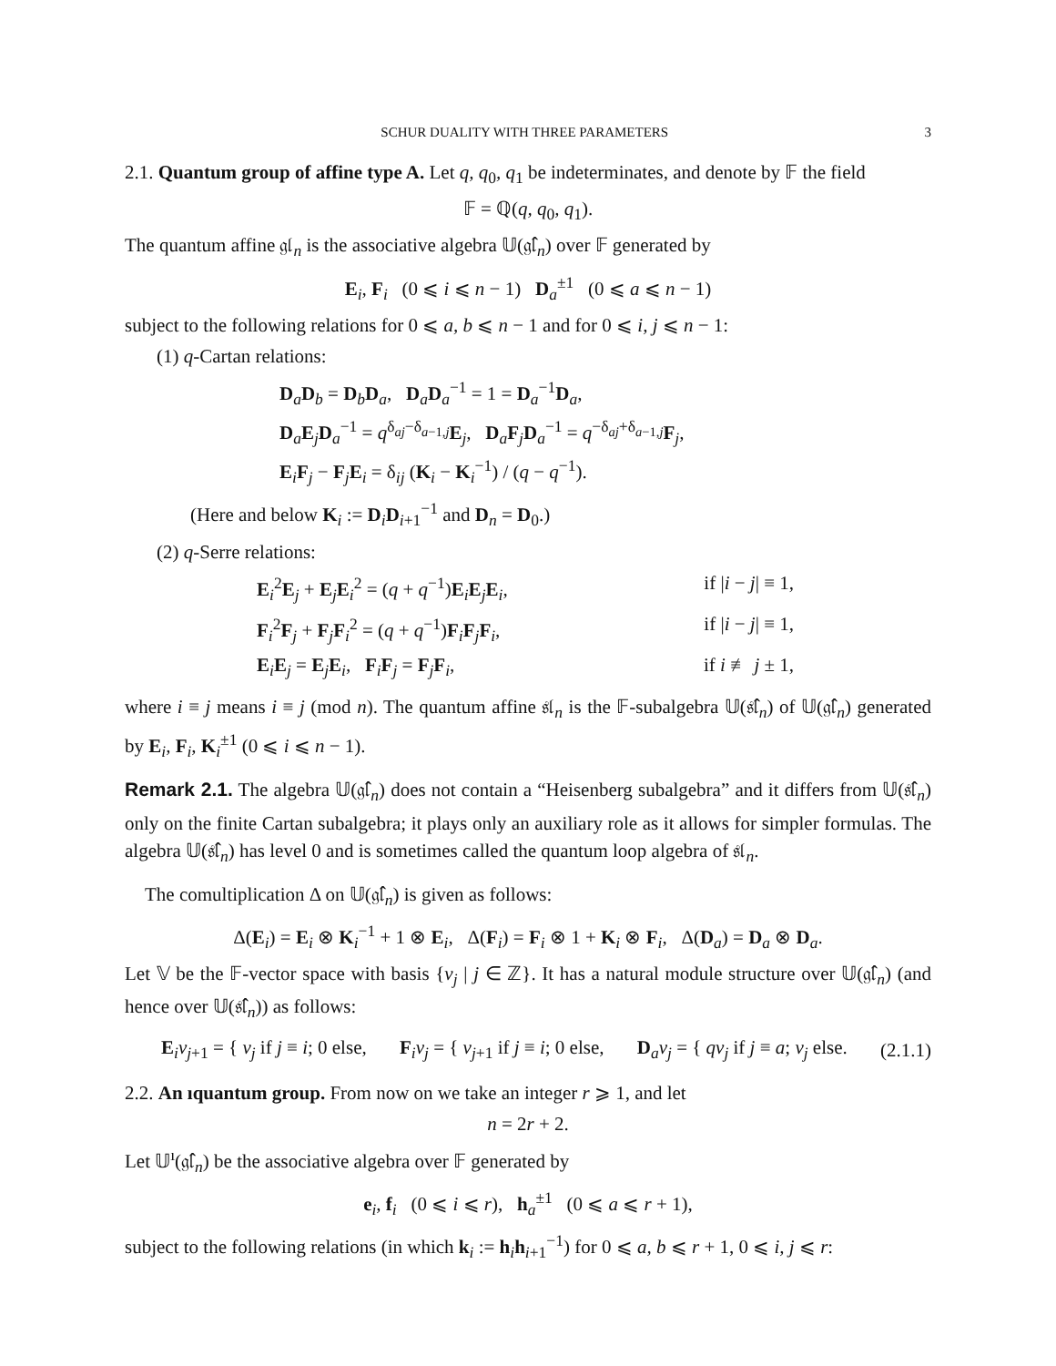SCHUR DUALITY WITH THREE PARAMETERS 3
2.1. Quantum group of affine type A. Let q, q<sub>0</sub>, q<sub>1</sub> be indeterminates, and denote by 𝔽 the field
𝔽 = ℚ(q, q<sub>0</sub>, q<sub>1</sub>).
The quantum affine 𝔤𝔩<sub>n</sub> is the associative algebra 𝕌(𝔤̂𝔩<sub>n</sub>) over 𝔽 generated by
E<sub>i</sub>, F<sub>i</sub> (0 ⩽ i ⩽ n − 1) D<sub>a</sub><sup>±1</sup> (0 ⩽ a ⩽ n − 1)
subject to the following relations for 0 ⩽ a, b ⩽ n − 1 and for 0 ⩽ i, j ⩽ n − 1:
(1) q-Cartan relations:
D<sub>a</sub>D<sub>b</sub> = D<sub>b</sub>D<sub>a</sub>, D<sub>a</sub>D<sub>a</sub><sup>−1</sup> = 1 = D<sub>a</sub><sup>−1</sup>D<sub>a</sub>,
D<sub>a</sub>E<sub>j</sub>D<sub>a</sub><sup>−1</sup> = q<sup>δ<sub>aj</sub>−δ<sub>a−1,j</sub></sup>E<sub>j</sub>, D<sub>a</sub>F<sub>j</sub>D<sub>a</sub><sup>−1</sup> = q<sup>−δ<sub>aj</sub>+δ<sub>a−1,j</sub></sup>F<sub>j</sub>,
E<sub>i</sub>F<sub>j</sub> − F<sub>j</sub>E<sub>i</sub> = δ<sub>ij</sub> (K<sub>i</sub> − K<sub>i</sub><sup>−1</sup>) / (q − q<sup>−1</sup>).
(Here and below K<sub>i</sub> := D<sub>i</sub>D<sub>i+1</sub><sup>−1</sup> and D<sub>n</sub> = D<sub>0</sub>.)
(2) q-Serre relations:
E<sub>i</sub><sup>2</sup>E<sub>j</sub> + E<sub>j</sub>E<sub>i</sub><sup>2</sup> = (q + q<sup>−1</sup>)E<sub>i</sub>E<sub>j</sub>E<sub>i</sub>, if |i − j| ≡ 1,
F<sub>i</sub><sup>2</sup>F<sub>j</sub> + F<sub>j</sub>F<sub>i</sub><sup>2</sup> = (q + q<sup>−1</sup>)F<sub>i</sub>F<sub>j</sub>F<sub>i</sub>, if |i − j| ≡ 1,
E<sub>i</sub>E<sub>j</sub> = E<sub>j</sub>E<sub>i</sub>, F<sub>i</sub>F<sub>j</sub> = F<sub>j</sub>F<sub>i</sub>, if i ≢ j ± 1,
where i ≡ j means i ≡ j (mod n). The quantum affine 𝔰𝔩<sub>n</sub> is the 𝔽-subalgebra 𝕌(𝔰̂𝔩<sub>n</sub>) of 𝕌(𝔤̂𝔩<sub>n</sub>) generated by E<sub>i</sub>, F<sub>i</sub>, K<sub>i</sub><sup>±1</sup> (0 ⩽ i ⩽ n − 1).
Remark 2.1. The algebra 𝕌(𝔤̂𝔩<sub>n</sub>) does not contain a “Heisenberg subalgebra” and it differs from 𝕌(𝔰̂𝔩<sub>n</sub>) only on the finite Cartan subalgebra; it plays only an auxiliary role as it allows for simpler formulas. The algebra 𝕌(𝔰̂𝔩<sub>n</sub>) has level 0 and is sometimes called the quantum loop algebra of 𝔰𝔩<sub>n</sub>.
The comultiplication Δ on 𝕌(𝔤̂𝔩<sub>n</sub>) is given as follows:
Δ(E<sub>i</sub>) = E<sub>i</sub> ⊗ K<sub>i</sub><sup>−1</sup> + 1 ⊗ E<sub>i</sub>, Δ(F<sub>i</sub>) = F<sub>i</sub> ⊗ 1 + K<sub>i</sub> ⊗ F<sub>i</sub>, Δ(D<sub>a</sub>) = D<sub>a</sub> ⊗ D<sub>a</sub>.
Let 𝕍 be the 𝔽-vector space with basis {v<sub>j</sub> | j ∈ ℤ}. It has a natural module structure over 𝕌(𝔤̂𝔩<sub>n</sub>) (and hence over 𝕌(𝔰̂𝔩<sub>n</sub>)) as follows:
E<sub>i</sub>v<sub>j+1</sub> = { v<sub>j</sub> if j ≡ i; 0 else, F<sub>i</sub>v<sub>j</sub> = { v<sub>j+1</sub> if j ≡ i; 0 else, D<sub>a</sub>v<sub>j</sub> = { qv<sub>j</sub> if j ≡ a; v<sub>j</sub> else. (2.1.1)
2.2. An ıquantum group. From now on we take an integer r ⩾ 1, and let
n = 2r + 2.
Let 𝕌<sup>ı</sup>(𝔤̂𝔩<sub>n</sub>) be the associative algebra over 𝔽 generated by
e<sub>i</sub>, f<sub>i</sub> (0 ⩽ i ⩽ r), h<sub>a</sub><sup>±1</sup> (0 ⩽ a ⩽ r + 1),
subject to the following relations (in which k<sub>i</sub> := h<sub>i</sub>h<sub>i+1</sub><sup>−1</sup>) for 0 ⩽ a, b ⩽ r + 1, 0 ⩽ i, j ⩽ r: